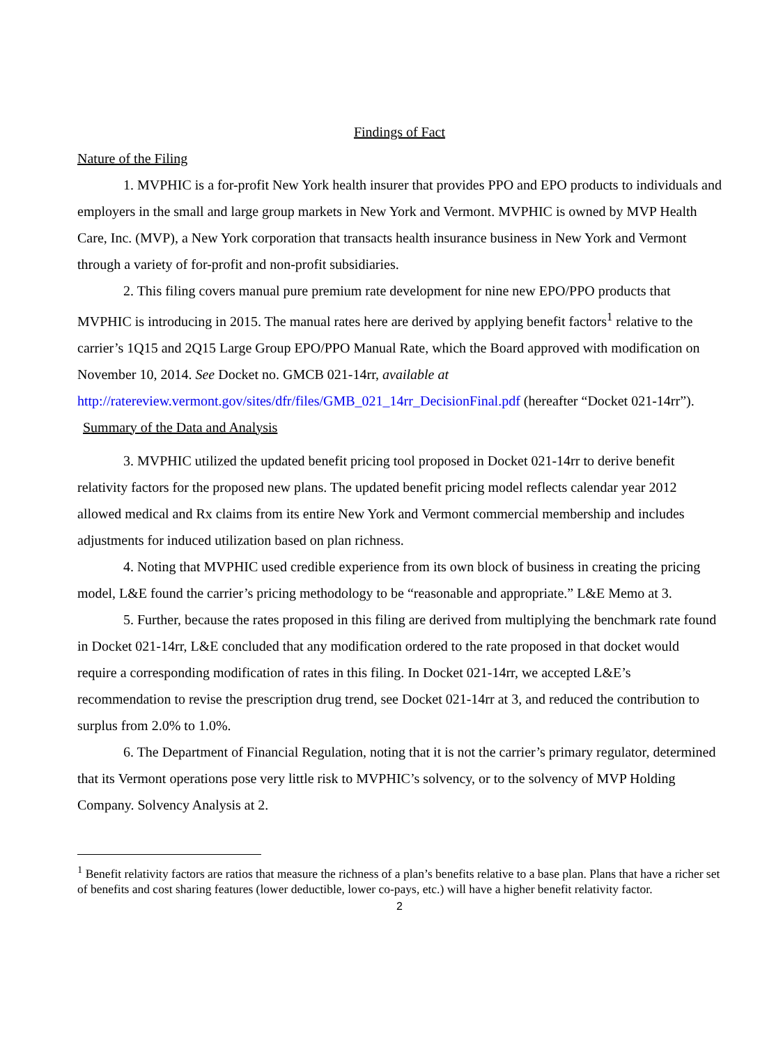Findings of Fact
Nature of the Filing
1. MVPHIC is a for-profit New York health insurer that provides PPO and EPO products to individuals and employers in the small and large group markets in New York and Vermont. MVPHIC is owned by MVP Health Care, Inc. (MVP), a New York corporation that transacts health insurance business in New York and Vermont through a variety of for-profit and non-profit subsidiaries.
2. This filing covers manual pure premium rate development for nine new EPO/PPO products that MVPHIC is introducing in 2015. The manual rates here are derived by applying benefit factors<sup>1</sup> relative to the carrier’s 1Q15 and 2Q15 Large Group EPO/PPO Manual Rate, which the Board approved with modification on November 10, 2014. See Docket no. GMCB 021-14rr, available at http://ratereview.vermont.gov/sites/dfr/files/GMB_021_14rr_DecisionFinal.pdf (hereafter “Docket 021-14rr”).
Summary of the Data and Analysis
3. MVPHIC utilized the updated benefit pricing tool proposed in Docket 021-14rr to derive benefit relativity factors for the proposed new plans. The updated benefit pricing model reflects calendar year 2012 allowed medical and Rx claims from its entire New York and Vermont commercial membership and includes adjustments for induced utilization based on plan richness.
4. Noting that MVPHIC used credible experience from its own block of business in creating the pricing model, L&E found the carrier’s pricing methodology to be “reasonable and appropriate.” L&E Memo at 3.
5. Further, because the rates proposed in this filing are derived from multiplying the benchmark rate found in Docket 021-14rr, L&E concluded that any modification ordered to the rate proposed in that docket would require a corresponding modification of rates in this filing. In Docket 021-14rr, we accepted L&E’s recommendation to revise the prescription drug trend, see Docket 021-14rr at 3, and reduced the contribution to surplus from 2.0% to 1.0%.
6. The Department of Financial Regulation, noting that it is not the carrier’s primary regulator, determined that its Vermont operations pose very little risk to MVPHIC’s solvency, or to the solvency of MVP Holding Company. Solvency Analysis at 2.
<sup>1</sup> Benefit relativity factors are ratios that measure the richness of a plan’s benefits relative to a base plan. Plans that have a richer set of benefits and cost sharing features (lower deductible, lower co-pays, etc.) will have a higher benefit relativity factor.
2